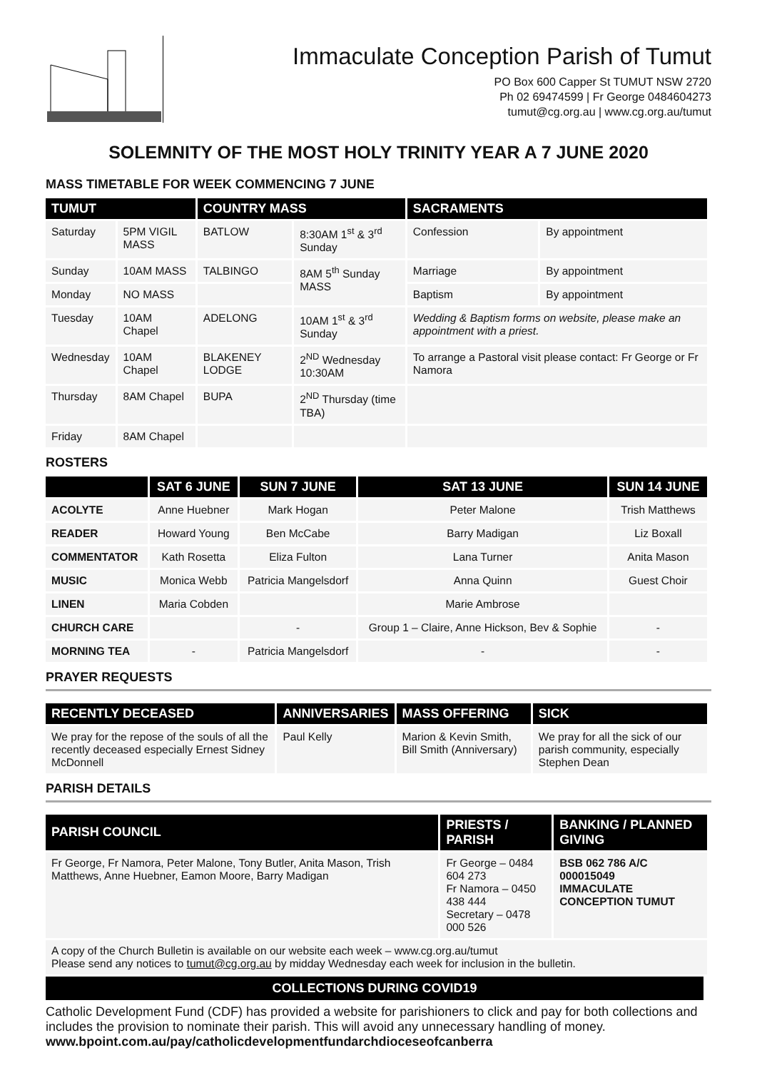Immaculate Conception Parish of Tumut
PO Box 600 Capper St TUMUT NSW 2720
Ph 02 69474599 | Fr George 0484604273
tumut@cg.org.au | www.cg.org.au/tumut
SOLEMNITY OF THE MOST HOLY TRINITY YEAR A 7 JUNE 2020
MASS TIMETABLE FOR WEEK COMMENCING 7 JUNE
| TUMUT | | COUNTRY MASS | | SACRAMENTS | |
| --- | --- | --- | --- | --- | --- |
| Saturday | 5PM VIGIL MASS | BATLOW | 8:30AM 1<sup>st</sup> & 3<sup>rd</sup> Sunday | Confession | By appointment |
| Sunday | 10AM MASS | TALBINGO | 8AM 5<sup>th</sup> Sunday MASS | Marriage | By appointment |
| Monday | NO MASS | | | Baptism | By appointment |
| Tuesday | 10AM Chapel | ADELONG | 10AM 1<sup>st</sup> & 3<sup>rd</sup> Sunday | Wedding & Baptism forms on website, please make an appointment with a priest. | |
| Wednesday | 10AM Chapel | BLAKENEY LODGE | 2<sup>ND</sup> Wednesday 10:30AM | To arrange a Pastoral visit please contact: Fr George or Fr Namora | |
| Thursday | 8AM Chapel | BUPA | 2<sup>ND</sup> Thursday (time TBA) | | |
| Friday | 8AM Chapel | | | | |
ROSTERS
| | SAT 6 JUNE | SUN 7 JUNE | SAT 13 JUNE | SUN 14 JUNE |
| --- | --- | --- | --- | --- |
| ACOLYTE | Anne Huebner | Mark Hogan | Peter Malone | Trish Matthews |
| READER | Howard Young | Ben McCabe | Barry Madigan | Liz Boxall |
| COMMENTATOR | Kath Rosetta | Eliza Fulton | Lana Turner | Anita Mason |
| MUSIC | Monica Webb | Patricia Mangelsdorf | Anna Quinn | Guest Choir |
| LINEN | Maria Cobden | | Marie Ambrose | |
| CHURCH CARE | | - | Group 1 – Claire, Anne Hickson, Bev & Sophie | - |
| MORNING TEA | - | Patricia Mangelsdorf | - | - |
PRAYER REQUESTS
| RECENTLY DECEASED | ANNIVERSARIES | MASS OFFERING | SICK |
| --- | --- | --- | --- |
| We pray for the repose of the souls of all the recently deceased especially Ernest Sidney McDonnell | Paul Kelly | Marion & Kevin Smith, Bill Smith (Anniversary) | We pray for all the sick of our parish community, especially Stephen Dean |
PARISH DETAILS
| PARISH COUNCIL | PRIESTS / PARISH | BANKING / PLANNED GIVING |
| --- | --- | --- |
| Fr George, Fr Namora, Peter Malone, Tony Butler, Anita Mason, Trish Matthews, Anne Huebner, Eamon Moore, Barry Madigan | Fr George – 0484 604 273 Fr Namora – 0450 438 444 Secretary – 0478 000 526 | BSB 062 786 A/C 000015049 IMMACULATE CONCEPTION TUMUT |
| A copy of the Church Bulletin is available on our website each week – www.cg.org.au/tumut Please send any notices to tumut@cg.org.au by midday Wednesday each week for inclusion in the bulletin. | | |
COLLECTIONS DURING COVID19
Catholic Development Fund (CDF) has provided a website for parishioners to click and pay for both collections and includes the provision to nominate their parish. This will avoid any unnecessary handling of money. www.bpoint.com.au/pay/catholicdevelopmentfundarchdioceseofcanberra